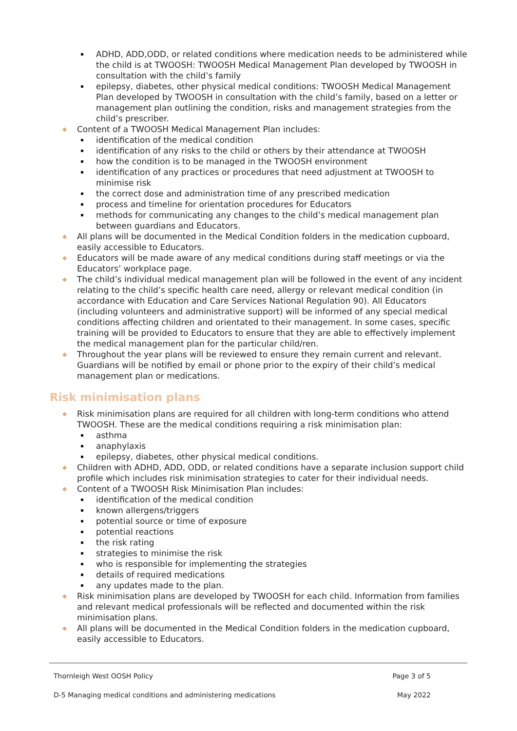ADHD, ADD,ODD, or related conditions where medication needs to be administered while the child is at TWOOSH: TWOOSH Medical Management Plan developed by TWOOSH in consultation with the child’s family
epilepsy, diabetes, other physical medical conditions: TWOOSH Medical Management Plan developed by TWOOSH in consultation with the child’s family, based on a letter or management plan outlining the condition, risks and management strategies from the child’s prescriber.
◆ Content of a TWOOSH Medical Management Plan includes:
identification of the medical condition
identification of any risks to the child or others by their attendance at TWOOSH
how the condition is to be managed in the TWOOSH environment
identification of any practices or procedures that need adjustment at TWOOSH to minimise risk
the correct dose and administration time of any prescribed medication
process and timeline for orientation procedures for Educators
methods for communicating any changes to the child’s medical management plan between guardians and Educators.
◆ All plans will be documented in the Medical Condition folders in the medication cupboard, easily accessible to Educators.
◆ Educators will be made aware of any medical conditions during staff meetings or via the Educators’ workplace page.
◆ The child’s individual medical management plan will be followed in the event of any incident relating to the child’s specific health care need, allergy or relevant medical condition (in accordance with Education and Care Services National Regulation 90). All Educators (including volunteers and administrative support) will be informed of any special medical conditions affecting children and orientated to their management. In some cases, specific training will be provided to Educators to ensure that they are able to effectively implement the medical management plan for the particular child/ren.
◆ Throughout the year plans will be reviewed to ensure they remain current and relevant. Guardians will be notified by email or phone prior to the expiry of their child’s medical management plan or medications.
Risk minimisation plans
◆ Risk minimisation plans are required for all children with long-term conditions who attend TWOOSH. These are the medical conditions requiring a risk minimisation plan:
asthma
anaphylaxis
epilepsy, diabetes, other physical medical conditions.
◆ Children with ADHD, ADD, ODD, or related conditions have a separate inclusion support child profile which includes risk minimisation strategies to cater for their individual needs.
◆ Content of a TWOOSH Risk Minimisation Plan includes:
identification of the medical condition
known allergens/triggers
potential source or time of exposure
potential reactions
the risk rating
strategies to minimise the risk
who is responsible for implementing the strategies
details of required medications
any updates made to the plan.
◆ Risk minimisation plans are developed by TWOOSH for each child. Information from families and relevant medical professionals will be reflected and documented within the risk minimisation plans.
◆ All plans will be documented in the Medical Condition folders in the medication cupboard, easily accessible to Educators.
Thornleigh West OOSH Policy Page 3 of 5
D-5 Managing medical conditions and administering medications May 2022